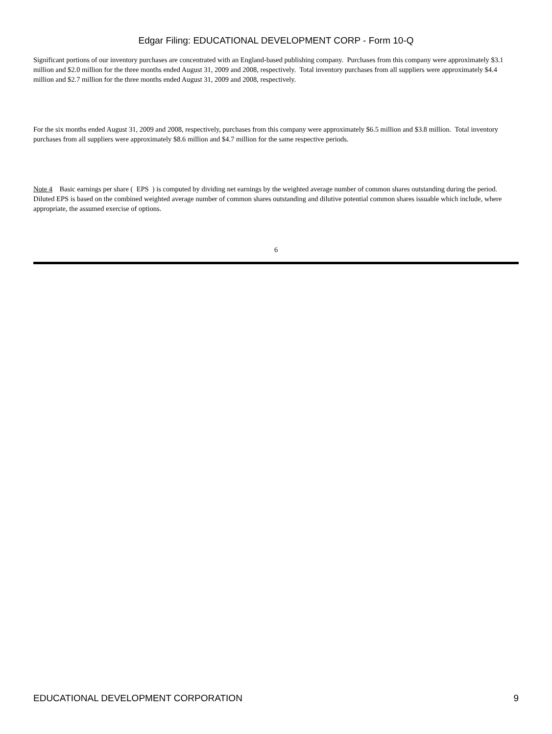Edgar Filing: EDUCATIONAL DEVELOPMENT CORP - Form 10-Q
Significant portions of our inventory purchases are concentrated with an England-based publishing company. Purchases from this company were approximately $3.1 million and $2.0 million for the three months ended August 31, 2009 and 2008, respectively. Total inventory purchases from all suppliers were approximately $4.4 million and $2.7 million for the three months ended August 31, 2009 and 2008, respectively.
For the six months ended August 31, 2009 and 2008, respectively, purchases from this company were approximately $6.5 million and $3.8 million. Total inventory purchases from all suppliers were approximately $8.6 million and $4.7 million for the same respective periods.
Note 4 Basic earnings per share ( EPS ) is computed by dividing net earnings by the weighted average number of common shares outstanding during the period. Diluted EPS is based on the combined weighted average number of common shares outstanding and dilutive potential common shares issuable which include, where appropriate, the assumed exercise of options.
6
EDUCATIONAL DEVELOPMENT CORPORATION 9